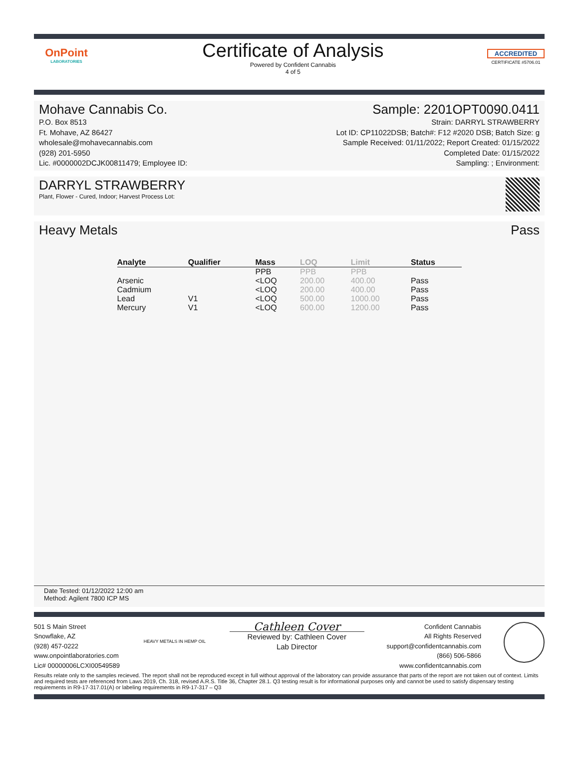OnPoint
LABORATORIES
Certificate of Analysis
Powered by Confident Cannabis
4 of 5
ACCREDITED
CERTIFICATE #5706.01
Mohave Cannabis Co.
P.O. Box 8513
Ft. Mohave, AZ 86427
wholesale@mohavecannabis.com
(928) 201-5950
Lic. #0000002DCJK00811479; Employee ID:
Sample: 2201OPT0090.0411
Strain: DARRYL STRAWBERRY
Lot ID: CP11022DSB; Batch#: F12 #2020 DSB; Batch Size: g
Sample Received: 01/11/2022; Report Created: 01/15/2022
Completed Date: 01/15/2022
Sampling: ; Environment:
DARRYL STRAWBERRY
Plant, Flower - Cured, Indoor; Harvest Process Lot:
Heavy Metals Pass
| Analyte | Qualifier | Mass | LOQ | Limit | Status |
| --- | --- | --- | --- | --- | --- |
| | | PPB | PPB | PPB | |
| Arsenic | | <LOQ | 200.00 | 400.00 | Pass |
| Cadmium | | <LOQ | 200.00 | 400.00 | Pass |
| Lead | V1 | <LOQ | 500.00 | 1000.00 | Pass |
| Mercury | V1 | <LOQ | 600.00 | 1200.00 | Pass |
Date Tested: 01/12/2022 12:00 am
Method: Agilent 7800 ICP MS
501 S Main Street
Snowflake, AZ
(928) 457-0222
www.onpointlaboratories.com
Lic# 00000006LCXI00549589
HEAVY METALS IN HEMP OIL
Cathleen Cover
Reviewed by: Cathleen Cover
Lab Director
Confident Cannabis
All Rights Reserved
support@confidentcannabis.com
(866) 506-5866
www.confidentcannabis.com
Results relate only to the samples recieved. The report shall not be reproduced except in full without approval of the laboratory can provide assurance that parts of the report are not taken out of context. Limits and required tests are referenced from Laws 2019, Ch. 318, revised A.R.S. Title 36, Chapter 28.1. Q3 testing result is for informational purposes only and cannot be used to satisfy dispensary testing requirements in R9-17-317.01(A) or labeling requirements in R9-17-317 – Q3